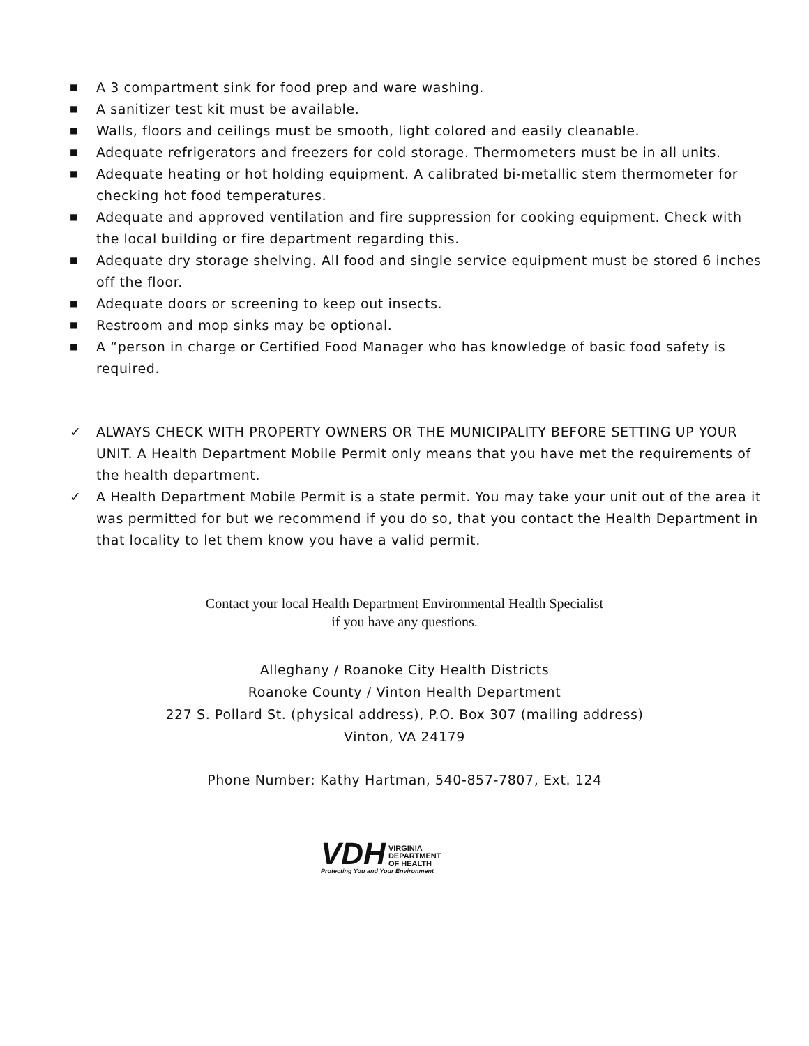■ A 3 compartment sink for food prep and ware washing.
■ A sanitizer test kit must be available.
■ Walls, floors and ceilings must be smooth, light colored and easily cleanable.
■ Adequate refrigerators and freezers for cold storage. Thermometers must be in all units.
■ Adequate heating or hot holding equipment. A calibrated bi-metallic stem thermometer for checking hot food temperatures.
■ Adequate and approved ventilation and fire suppression for cooking equipment. Check with the local building or fire department regarding this.
■ Adequate dry storage shelving. All food and single service equipment must be stored 6 inches off the floor.
■ Adequate doors or screening to keep out insects.
■ Restroom and mop sinks may be optional.
■ A “person in charge or Certified Food Manager who has knowledge of basic food safety is required.
✓ ALWAYS CHECK WITH PROPERTY OWNERS OR THE MUNICIPALITY BEFORE SETTING UP YOUR UNIT. A Health Department Mobile Permit only means that you have met the requirements of the health department.
✓ A Health Department Mobile Permit is a state permit. You may take your unit out of the area it was permitted for but we recommend if you do so, that you contact the Health Department in that locality to let them know you have a valid permit.
Contact your local Health Department Environmental Health Specialist
if you have any questions.
Alleghany / Roanoke City Health Districts
Roanoke County / Vinton Health Department
227 S. Pollard St. (physical address), P.O. Box 307 (mailing address)
Vinton, VA 24179
Phone Number: Kathy Hartman, 540-857-7807, Ext. 124
VDH VIRGINIA
DEPARTMENT
OF HEALTH
Protecting You and Your Environment